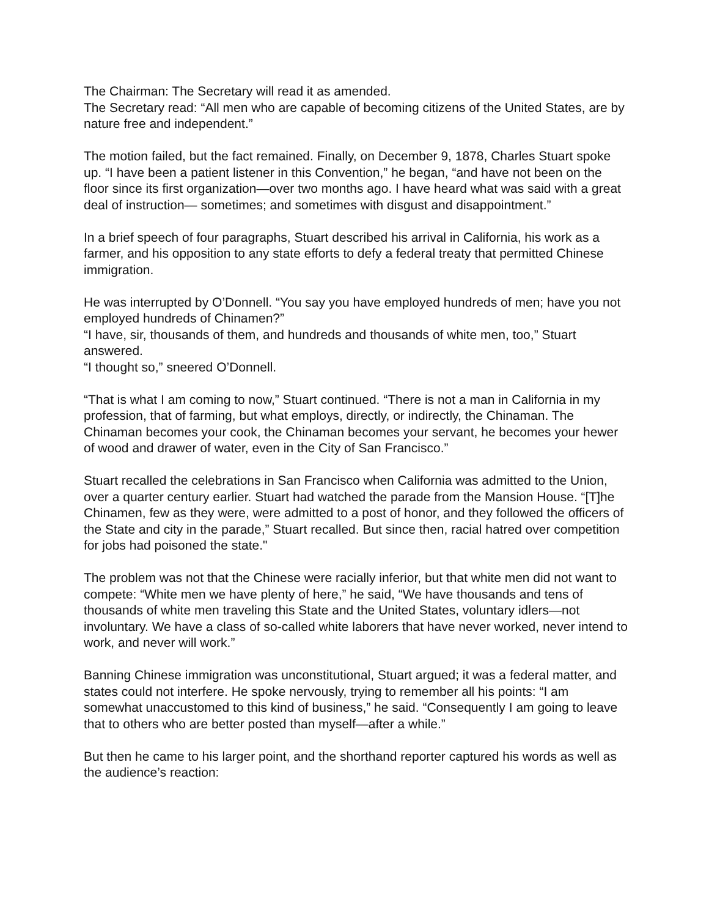The Chairman: The Secretary will read it as amended.
The Secretary read: “All men who are capable of becoming citizens of the United States, are by nature free and independent.”
The motion failed, but the fact remained. Finally, on December 9, 1878, Charles Stuart spoke up. “I have been a patient listener in this Convention,” he began, “and have not been on the floor since its first organization—over two months ago. I have heard what was said with a great deal of instruction— sometimes; and sometimes with disgust and disappointment.”
In a brief speech of four paragraphs, Stuart described his arrival in California, his work as a farmer, and his opposition to any state efforts to defy a federal treaty that permitted Chinese immigration.
He was interrupted by O’Donnell. “You say you have employed hundreds of men; have you not employed hundreds of Chinamen?”
“I have, sir, thousands of them, and hundreds and thousands of white men, too,” Stuart answered.
“I thought so,” sneered O’Donnell.
“That is what I am coming to now,” Stuart continued. “There is not a man in California in my profession, that of farming, but what employs, directly, or indirectly, the Chinaman. The Chinaman becomes your cook, the Chinaman becomes your servant, he becomes your hewer of wood and drawer of water, even in the City of San Francisco.”
Stuart recalled the celebrations in San Francisco when California was admitted to the Union, over a quarter century earlier. Stuart had watched the parade from the Mansion House. “[T]he Chinamen, few as they were, were admitted to a post of honor, and they followed the officers of the State and city in the parade,” Stuart recalled. But since then, racial hatred over competition for jobs had poisoned the state."
The problem was not that the Chinese were racially inferior, but that white men did not want to compete: “White men we have plenty of here,” he said, “We have thousands and tens of thousands of white men traveling this State and the United States, voluntary idlers—not involuntary. We have a class of so-called white laborers that have never worked, never intend to work, and never will work.”
Banning Chinese immigration was unconstitutional, Stuart argued; it was a federal matter, and states could not interfere. He spoke nervously, trying to remember all his points: “I am somewhat unaccustomed to this kind of business,” he said. “Consequently I am going to leave that to others who are better posted than myself—after a while.”
But then he came to his larger point, and the shorthand reporter captured his words as well as the audience’s reaction: